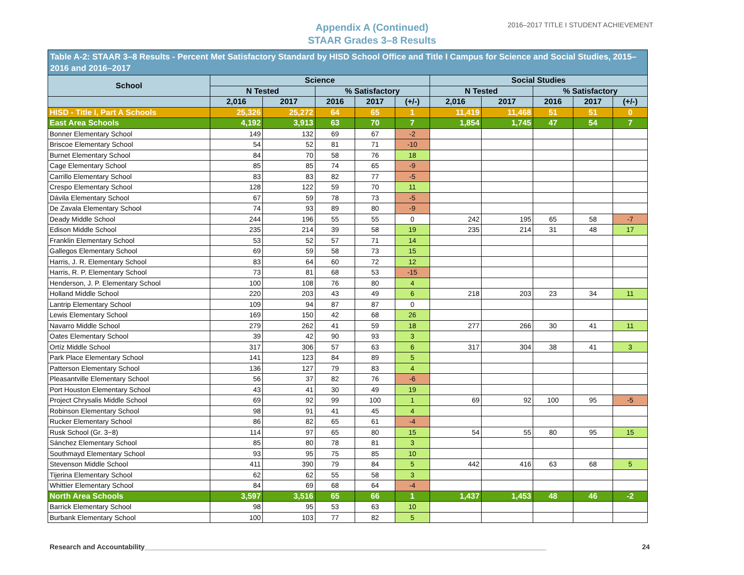Appendix A (Continued)
STAAR Grades 3–8 Results
2016–2017 TITLE I STUDENT ACHIEVEMENT
| Table A-2: STAAR 3–8 Results - Percent Met Satisfactory Standard by HISD School Office and Title I Campus for Science and Social Studies, 2015–2016 and 2016–2017 | | | | | | | | | | |
| --- | --- | --- | --- | --- | --- | --- | --- | --- | --- | --- |
| School | Science | | | | | Social Studies | | | | |
| | N Tested | | % Satisfactory | | | N Tested | | % Satisfactory | | |
| | 2,016 | 2017 | 2016 | 2017 | (+/-) | 2,016 | 2017 | 2016 | 2017 | (+/-) |
| HISD - Title I, Part A Schools | 25,326 | 25,272 | 64 | 65 | 1 | 11,419 | 11,468 | 51 | 51 | 0 |
| East Area Schools | 4,192 | 3,913 | 63 | 70 | 7 | 1,854 | 1,745 | 47 | 54 | 7 |
| Bonner Elementary School | 149 | 132 | 69 | 67 | -2 | | | | | |
| Briscoe Elementary School | 54 | 52 | 81 | 71 | -10 | | | | | |
| Burnet Elementary School | 84 | 70 | 58 | 76 | 18 | | | | | |
| Cage Elementary School | 85 | 85 | 74 | 65 | -9 | | | | | |
| Carrillo Elementary School | 83 | 83 | 82 | 77 | -5 | | | | | |
| Crespo Elementary School | 128 | 122 | 59 | 70 | 11 | | | | | |
| Dávila Elementary School | 67 | 59 | 78 | 73 | -5 | | | | | |
| De Zavala Elementary School | 74 | 93 | 89 | 80 | -9 | | | | | |
| Deady Middle School | 244 | 196 | 55 | 55 | 0 | 242 | 195 | 65 | 58 | -7 |
| Edison Middle School | 235 | 214 | 39 | 58 | 19 | 235 | 214 | 31 | 48 | 17 |
| Franklin Elementary School | 53 | 52 | 57 | 71 | 14 | | | | | |
| Gallegos Elementary School | 69 | 59 | 58 | 73 | 15 | | | | | |
| Harris, J. R. Elementary School | 83 | 64 | 60 | 72 | 12 | | | | | |
| Harris, R. P. Elementary School | 73 | 81 | 68 | 53 | -15 | | | | | |
| Henderson, J. P. Elementary School | 100 | 108 | 76 | 80 | 4 | | | | | |
| Holland Middle School | 220 | 203 | 43 | 49 | 6 | 218 | 203 | 23 | 34 | 11 |
| Lantrip Elementary School | 109 | 94 | 87 | 87 | 0 | | | | | |
| Lewis Elementary School | 169 | 150 | 42 | 68 | 26 | | | | | |
| Navarro Middle School | 279 | 262 | 41 | 59 | 18 | 277 | 266 | 30 | 41 | 11 |
| Oates Elementary School | 39 | 42 | 90 | 93 | 3 | | | | | |
| Ortíz Middle School | 317 | 306 | 57 | 63 | 6 | 317 | 304 | 38 | 41 | 3 |
| Park Place Elementary School | 141 | 123 | 84 | 89 | 5 | | | | | |
| Patterson Elementary School | 136 | 127 | 79 | 83 | 4 | | | | | |
| Pleasantville Elementary School | 56 | 37 | 82 | 76 | -6 | | | | | |
| Port Houston Elementary School | 43 | 41 | 30 | 49 | 19 | | | | | |
| Project Chrysalis Middle School | 69 | 92 | 99 | 100 | 1 | 69 | 92 | 100 | 95 | -5 |
| Robinson Elementary School | 98 | 91 | 41 | 45 | 4 | | | | | |
| Rucker Elementary School | 86 | 82 | 65 | 61 | -4 | | | | | |
| Rusk School (Gr. 3−8) | 114 | 97 | 65 | 80 | 15 | 54 | 55 | 80 | 95 | 15 |
| Sánchez Elementary School | 85 | 80 | 78 | 81 | 3 | | | | | |
| Southmayd Elementary School | 93 | 95 | 75 | 85 | 10 | | | | | |
| Stevenson Middle School | 411 | 390 | 79 | 84 | 5 | 442 | 416 | 63 | 68 | 5 |
| Tijerina Elementary School | 62 | 62 | 55 | 58 | 3 | | | | | |
| Whittier Elementary School | 84 | 69 | 68 | 64 | -4 | | | | | |
| North Area Schools | 3,597 | 3,516 | 65 | 66 | 1 | 1,437 | 1,453 | 48 | 46 | -2 |
| Barrick Elementary School | 98 | 95 | 53 | 63 | 10 | | | | | |
| Burbank Elementary School | 100 | 103 | 77 | 82 | 5 | | | | | |
Research and Accountability________________________________________________________________________________________________________ 24